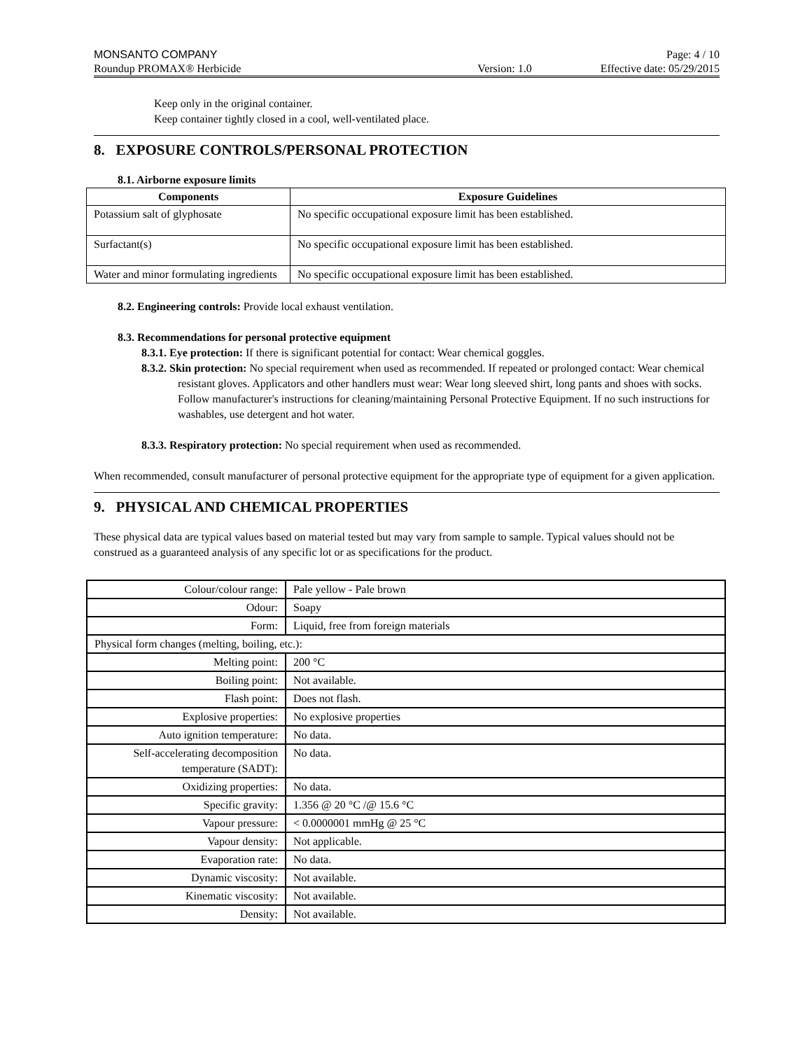MONSANTO COMPANY Page: 4 / 10
Roundup PROMAX® Herbicide Version: 1.0 Effective date: 05/29/2015
Keep only in the original container.
Keep container tightly closed in a cool, well-ventilated place.
8. EXPOSURE CONTROLS/PERSONAL PROTECTION
8.1. Airborne exposure limits
| Components | Exposure Guidelines |
| --- | --- |
| Potassium salt of glyphosate | No specific occupational exposure limit has been established. |
| Surfactant(s) | No specific occupational exposure limit has been established. |
| Water and minor formulating ingredients | No specific occupational exposure limit has been established. |
8.2. Engineering controls: Provide local exhaust ventilation.
8.3. Recommendations for personal protective equipment
8.3.1. Eye protection: If there is significant potential for contact: Wear chemical goggles.
8.3.2. Skin protection: No special requirement when used as recommended. If repeated or prolonged contact: Wear chemical resistant gloves. Applicators and other handlers must wear: Wear long sleeved shirt, long pants and shoes with socks. Follow manufacturer's instructions for cleaning/maintaining Personal Protective Equipment. If no such instructions for washables, use detergent and hot water.
8.3.3. Respiratory protection: No special requirement when used as recommended.
When recommended, consult manufacturer of personal protective equipment for the appropriate type of equipment for a given application.
9. PHYSICAL AND CHEMICAL PROPERTIES
These physical data are typical values based on material tested but may vary from sample to sample. Typical values should not be construed as a guaranteed analysis of any specific lot or as specifications for the product.
| Colour/colour range: | Pale yellow - Pale brown |
| Odour: | Soapy |
| Form: | Liquid, free from foreign materials |
| Physical form changes (melting, boiling, etc.): | |
| Melting point: | 200 °C |
| Boiling point: | Not available. |
| Flash point: | Does not flash. |
| Explosive properties: | No explosive properties |
| Auto ignition temperature: | No data. |
| Self-accelerating decomposition temperature (SADT): | No data. |
| Oxidizing properties: | No data. |
| Specific gravity: | 1.356 @ 20 °C /@ 15.6 °C |
| Vapour pressure: | < 0.0000001 mmHg @ 25 °C |
| Vapour density: | Not applicable. |
| Evaporation rate: | No data. |
| Dynamic viscosity: | Not available. |
| Kinematic viscosity: | Not available. |
| Density: | Not available. |